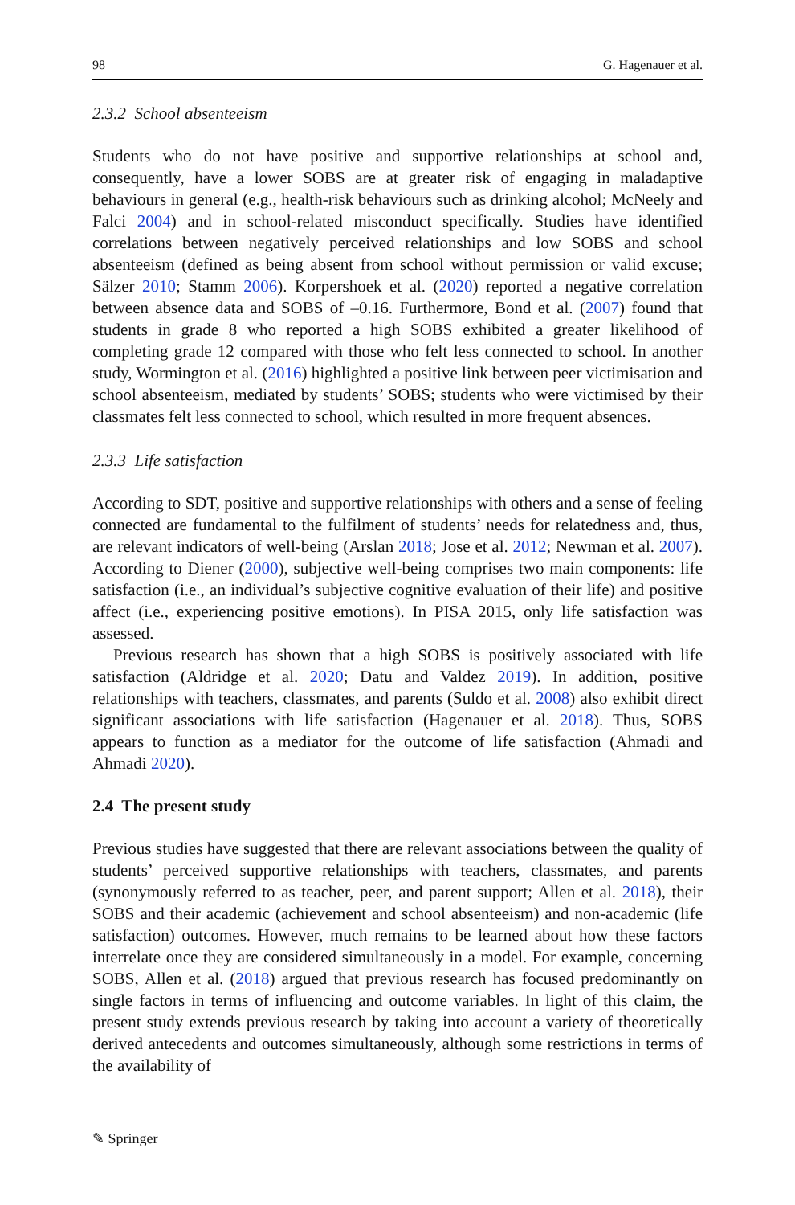98 G. Hagenauer et al.
2.3.2 School absenteeism
Students who do not have positive and supportive relationships at school and, consequently, have a lower SOBS are at greater risk of engaging in maladaptive behaviours in general (e.g., health-risk behaviours such as drinking alcohol; McNeely and Falci 2004) and in school-related misconduct specifically. Studies have identified correlations between negatively perceived relationships and low SOBS and school absenteeism (defined as being absent from school without permission or valid excuse; Sälzer 2010; Stamm 2006). Korpershoek et al. (2020) reported a negative correlation between absence data and SOBS of –0.16. Furthermore, Bond et al. (2007) found that students in grade 8 who reported a high SOBS exhibited a greater likelihood of completing grade 12 compared with those who felt less connected to school. In another study, Wormington et al. (2016) highlighted a positive link between peer victimisation and school absenteeism, mediated by students’ SOBS; students who were victimised by their classmates felt less connected to school, which resulted in more frequent absences.
2.3.3 Life satisfaction
According to SDT, positive and supportive relationships with others and a sense of feeling connected are fundamental to the fulfilment of students’ needs for relatedness and, thus, are relevant indicators of well-being (Arslan 2018; Jose et al. 2012; Newman et al. 2007). According to Diener (2000), subjective well-being comprises two main components: life satisfaction (i.e., an individual’s subjective cognitive evaluation of their life) and positive affect (i.e., experiencing positive emotions). In PISA 2015, only life satisfaction was assessed.
Previous research has shown that a high SOBS is positively associated with life satisfaction (Aldridge et al. 2020; Datu and Valdez 2019). In addition, positive relationships with teachers, classmates, and parents (Suldo et al. 2008) also exhibit direct significant associations with life satisfaction (Hagenauer et al. 2018). Thus, SOBS appears to function as a mediator for the outcome of life satisfaction (Ahmadi and Ahmadi 2020).
2.4 The present study
Previous studies have suggested that there are relevant associations between the quality of students’ perceived supportive relationships with teachers, classmates, and parents (synonymously referred to as teacher, peer, and parent support; Allen et al. 2018), their SOBS and their academic (achievement and school absenteeism) and non-academic (life satisfaction) outcomes. However, much remains to be learned about how these factors interrelate once they are considered simultaneously in a model. For example, concerning SOBS, Allen et al. (2018) argued that previous research has focused predominantly on single factors in terms of influencing and outcome variables. In light of this claim, the present study extends previous research by taking into account a variety of theoretically derived antecedents and outcomes simultaneously, although some restrictions in terms of the availability of
✎ Springer